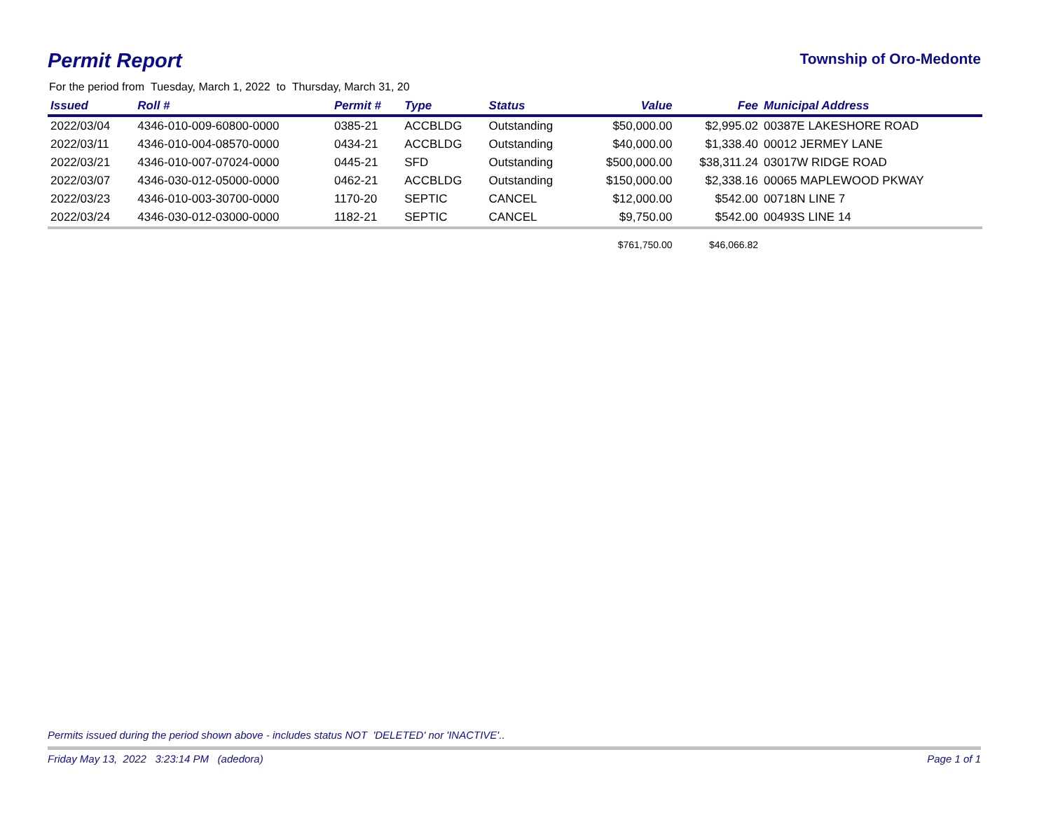Permit Report
Township of Oro-Medonte
For the period from Tuesday, March 1, 2022 to Thursday, March 31, 20
| Issued | Roll # | Permit # | Type | Status | Value | Fee | Municipal Address |
| --- | --- | --- | --- | --- | --- | --- | --- |
| 2022/03/04 | 4346-010-009-60800-0000 | 0385-21 | ACCBLDG | Outstanding | $50,000.00 | $2,995.02 | 00387E LAKESHORE ROAD |
| 2022/03/11 | 4346-010-004-08570-0000 | 0434-21 | ACCBLDG | Outstanding | $40,000.00 | $1,338.40 | 00012 JERMEY LANE |
| 2022/03/21 | 4346-010-007-07024-0000 | 0445-21 | SFD | Outstanding | $500,000.00 | $38,311.24 | 03017W RIDGE ROAD |
| 2022/03/07 | 4346-030-012-05000-0000 | 0462-21 | ACCBLDG | Outstanding | $150,000.00 | $2,338.16 | 00065 MAPLEWOOD PKWAY |
| 2022/03/23 | 4346-010-003-30700-0000 | 1170-20 | SEPTIC | CANCEL | $12,000.00 | $542.00 | 00718N LINE 7 |
| 2022/03/24 | 4346-030-012-03000-0000 | 1182-21 | SEPTIC | CANCEL | $9,750.00 | $542.00 | 00493S LINE 14 |
| | | | | | $761,750.00 | $46,066.82 | |
Permits issued during the period shown above - includes status NOT 'DELETED' nor 'INACTIVE'..
Friday May 13, 2022 3:23:14 PM (adedora) Page 1 of 1